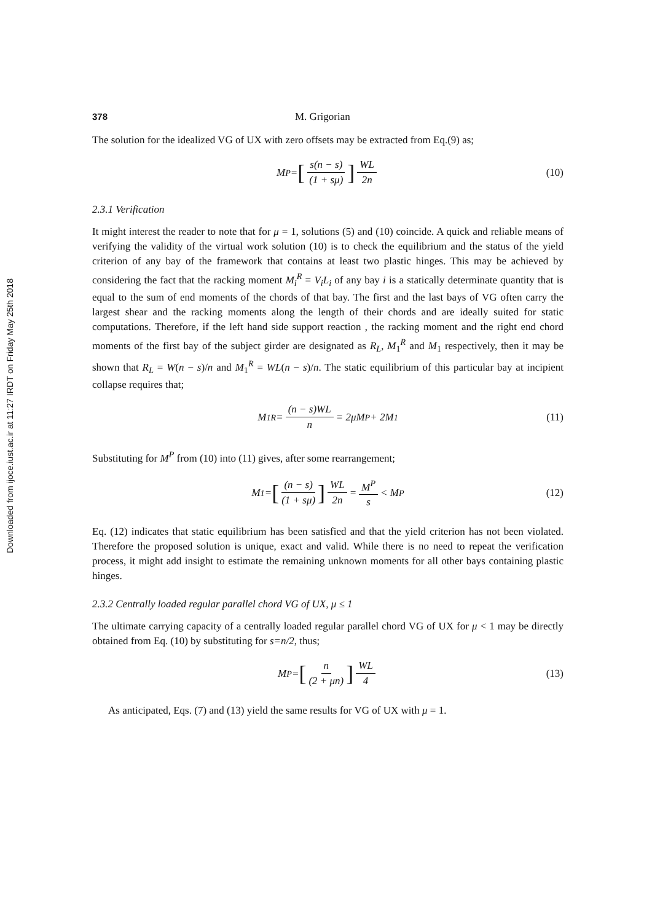Downloaded from ijoce.iust.ac.ir at 11:27 IRDT on Friday May 25th 2018
378 M. Grigorian
The solution for the idealized VG of UX with zero offsets may be extracted from Eq.(9) as;
M<sup>P</sup> = [s(n − s) (1 + sμ)] WL 2n (10)
2.3.1 Verification
It might interest the reader to note that for μ = 1, solutions (5) and (10) coincide. A quick and reliable means of verifying the validity of the virtual work solution (10) is to check the equilibrium and the status of the yield criterion of any bay of the framework that contains at least two plastic hinges. This may be achieved by considering the fact that the racking moment M<sub>i</sub><sup>R</sup> = V<sub>i</sub>L<sub>i</sub> of any bay i is a statically determinate quantity that is equal to the sum of end moments of the chords of that bay. The first and the last bays of VG often carry the largest shear and the racking moments along the length of their chords and are ideally suited for static computations. Therefore, if the left hand side support reaction , the racking moment and the right end chord moments of the first bay of the subject girder are designated as R<sub>L</sub>, M<sub>1</sub><sup>R</sup> and M<sub>1</sub> respectively, then it may be shown that R<sub>L</sub> = W(n − s)/n and M<sub>1</sub><sup>R</sup> = WL(n − s)/n. The static equilibrium of this particular bay at incipient collapse requires that;
M<sub>1</sub><sup>R</sup> = (n − s)WL n = 2μM<sup>P</sup> + 2M<sub>1</sub> (11)
Substituting for M<sup>P</sup> from (10) into (11) gives, after some rearrangement;
M<sub>1</sub> = [(n − s) (1 + sμ)] WL 2n = M<sup>P</sup> s < M<sup>P</sup> (12)
Eq. (12) indicates that static equilibrium has been satisfied and that the yield criterion has not been violated. Therefore the proposed solution is unique, exact and valid. While there is no need to repeat the verification process, it might add insight to estimate the remaining unknown moments for all other bays containing plastic hinges.
2.3.2 Centrally loaded regular parallel chord VG of UX, μ ≤ 1
The ultimate carrying capacity of a centrally loaded regular parallel chord VG of UX for μ < 1 may be directly obtained from Eq. (10) by substituting for s=n/2, thus;
M<sup>P</sup> = [n (2 + μn)] WL 4 (13)
As anticipated, Eqs. (7) and (13) yield the same results for VG of UX with μ = 1.